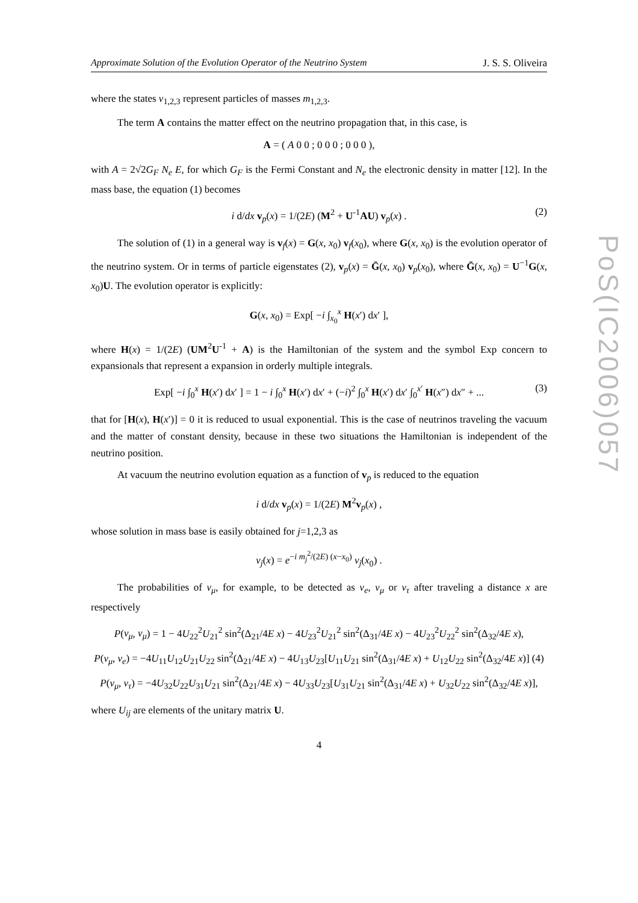PoS(IC2006)057
Approximate Solution of the Evolution Operator of the Neutrino System J. S. S. Oliveira
where the states ν<sub>1,2,3</sub> represent particles of masses m<sub>1,2,3</sub>.
The term A contains the matter effect on the neutrino propagation that, in this case, is
A = ( A 0 0 ; 0 0 0 ; 0 0 0 ),
with A = 2√2G<sub>F</sub> N<sub>e</sub> E, for which G<sub>F</sub> is the Fermi Constant and N<sub>e</sub> the electronic density in matter [12]. In the mass base, the equation (1) becomes
i d/dx v<sub>p</sub>(x) = 1/(2E) (M<sup>2</sup> + U<sup>-1</sup>AU) v<sub>p</sub>(x) . (2)
The solution of (1) in a general way is v<sub>f</sub>(x) = G(x, x<sub>0</sub>) v<sub>f</sub>(x<sub>0</sub>), where G(x, x<sub>0</sub>) is the evolution operator of the neutrino system. Or in terms of particle eigenstates (2), v<sub>p</sub>(x) = Ḡ(x, x<sub>0</sub>) v<sub>p</sub>(x<sub>0</sub>), where Ḡ(x, x<sub>0</sub>) = U<sup>−1</sup>G(x, x<sub>0</sub>)U. The evolution operator is explicitly:
G(x, x<sub>0</sub>) = Exp[ −i ∫<sub>x<sub>0</sub></sub><sup>x</sup> H(x′) dx′ ],
where H(x) = 1/(2E) (UM<sup>2</sup>U<sup>-1</sup> + A) is the Hamiltonian of the system and the symbol Exp concern to expansionals that represent a expansion in orderly multiple integrals.
Exp[ −i ∫<sub>0</sub><sup>x</sup> H(x′) dx′ ] = 1 − i ∫<sub>0</sub><sup>x</sup> H(x′) dx′ + (−i)<sup>2</sup> ∫<sub>0</sub><sup>x</sup> H(x′) dx′ ∫<sub>0</sub><sup>x′</sup> H(x″) dx″ + ... (3)
that for [H(x), H(x′)] = 0 it is reduced to usual exponential. This is the case of neutrinos traveling the vacuum and the matter of constant density, because in these two situations the Hamiltonian is independent of the neutrino position.
At vacuum the neutrino evolution equation as a function of v<sub>p</sub> is reduced to the equation
i d/dx v<sub>p</sub>(x) = 1/(2E) M<sup>2</sup>v<sub>p</sub>(x) ,
whose solution in mass base is easily obtained for j=1,2,3 as
ν<sub>j</sub>(x) = e<sup>−i m<sub>j</sub><sup>2</sup>/(2E) (x−x<sub>0</sub>)</sup> ν<sub>j</sub>(x<sub>0</sub>) .
The probabilities of ν<sub>μ</sub>, for example, to be detected as ν<sub>e</sub>, ν<sub>μ</sub> or ν<sub>τ</sub> after traveling a distance x are respectively
P(ν<sub>μ</sub>, ν<sub>μ</sub>) = 1 − 4U<sub>22</sub><sup>2</sup>U<sub>21</sub><sup>2</sup> sin<sup>2</sup>(Δ<sub>21</sub>/4E x) − 4U<sub>23</sub><sup>2</sup>U<sub>21</sub><sup>2</sup> sin<sup>2</sup>(Δ<sub>31</sub>/4E x) − 4U<sub>23</sub><sup>2</sup>U<sub>22</sub><sup>2</sup> sin<sup>2</sup>(Δ<sub>32</sub>/4E x),
P(ν<sub>μ</sub>, ν<sub>e</sub>) = −4U<sub>11</sub>U<sub>12</sub>U<sub>21</sub>U<sub>22</sub> sin<sup>2</sup>(Δ<sub>21</sub>/4E x) − 4U<sub>13</sub>U<sub>23</sub>[U<sub>11</sub>U<sub>21</sub> sin<sup>2</sup>(Δ<sub>31</sub>/4E x) + U<sub>12</sub>U<sub>22</sub> sin<sup>2</sup>(Δ<sub>32</sub>/4E x)] (4)
P(ν<sub>μ</sub>, ν<sub>τ</sub>) = −4U<sub>32</sub>U<sub>22</sub>U<sub>31</sub>U<sub>21</sub> sin<sup>2</sup>(Δ<sub>21</sub>/4E x) − 4U<sub>33</sub>U<sub>23</sub>[U<sub>31</sub>U<sub>21</sub> sin<sup>2</sup>(Δ<sub>31</sub>/4E x) + U<sub>32</sub>U<sub>22</sub> sin<sup>2</sup>(Δ<sub>32</sub>/4E x)],
where U<sub>ij</sub> are elements of the unitary matrix U.
4